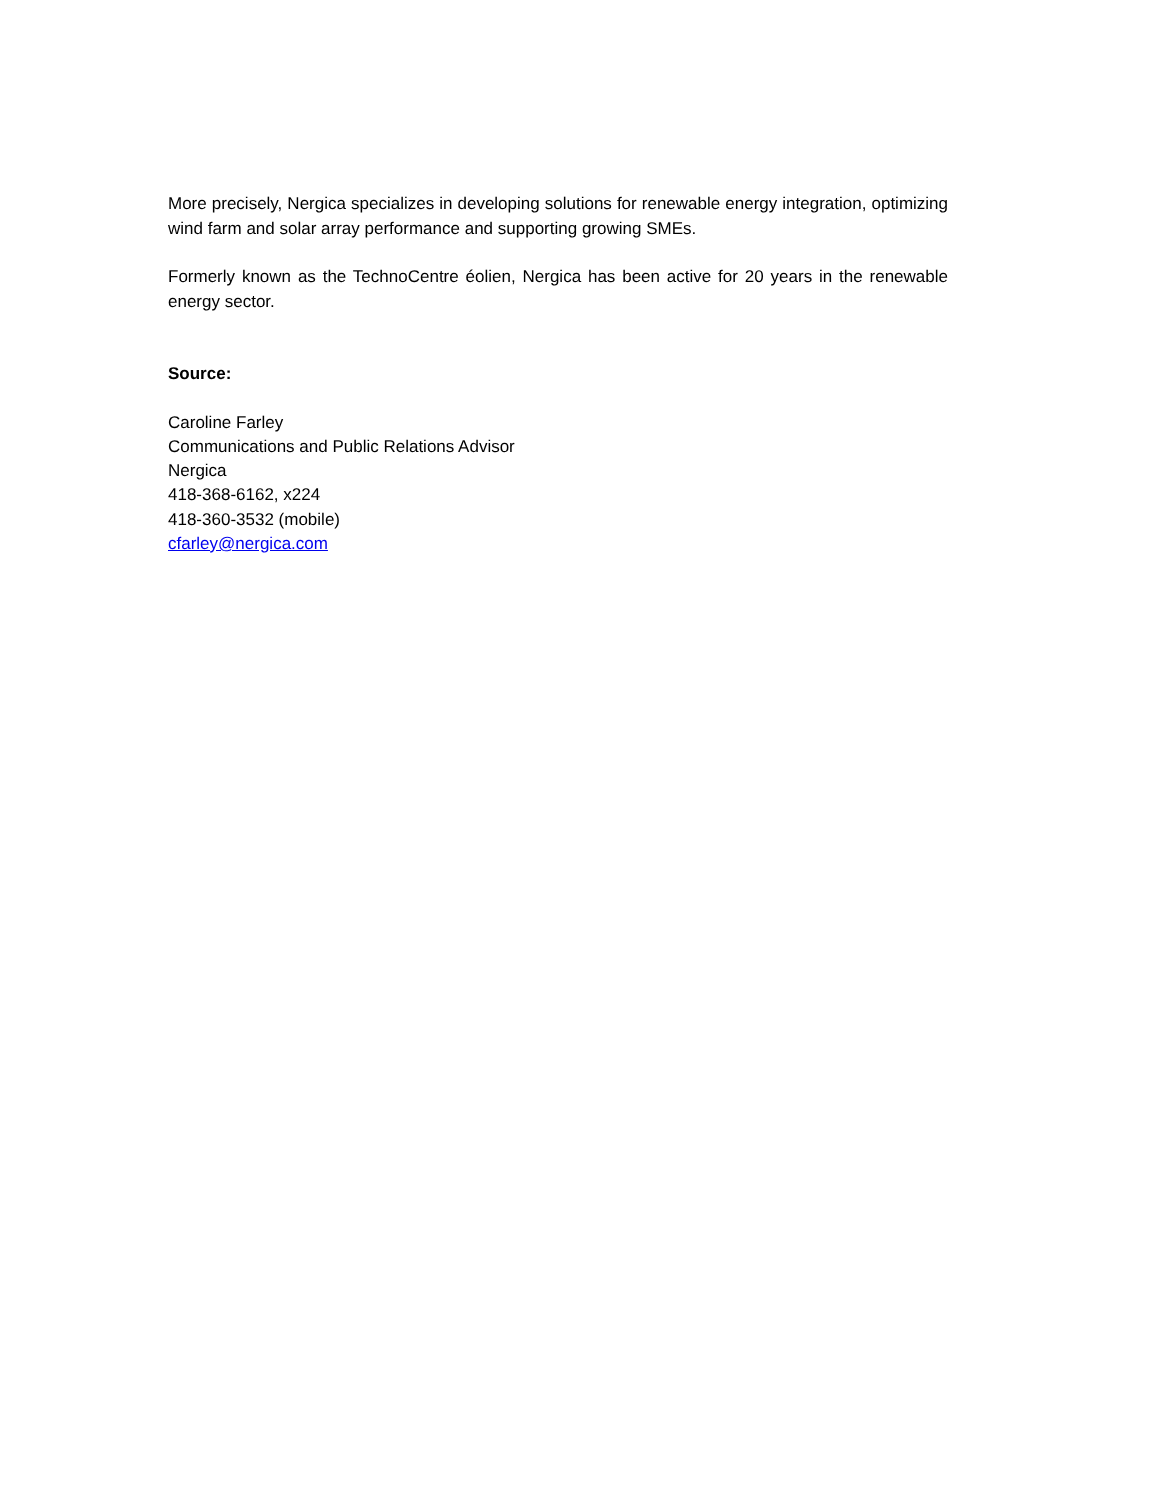More precisely, Nergica specializes in developing solutions for renewable energy integration, optimizing wind farm and solar array performance and supporting growing SMEs.
Formerly known as the TechnoCentre éolien, Nergica has been active for 20 years in the renewable energy sector.
Source:
Caroline Farley
Communications and Public Relations Advisor
Nergica
418-368-6162, x224
418-360-3532 (mobile)
cfarley@nergica.com